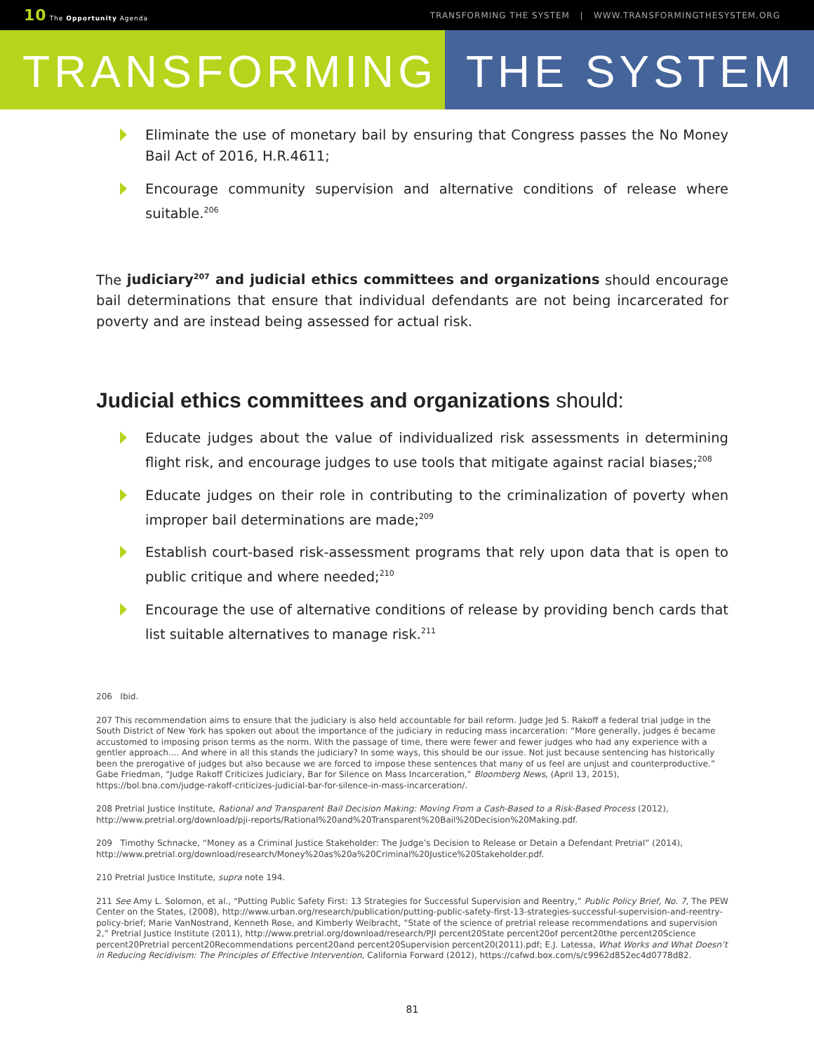10 The Opportunity Agenda
TRANSFORMING THE SYSTEM | WWW.TRANSFORMINGTHESYSTEM.ORG
TRANSFORMING THE SYSTEM
Eliminate the use of monetary bail by ensuring that Congress passes the No Money Bail Act of 2016, H.R.4611;
Encourage community supervision and alternative conditions of release where suitable.<sup>206</sup>
The judiciary<sup>207</sup> and judicial ethics committees and organizations should encourage bail determinations that ensure that individual defendants are not being incarcerated for poverty and are instead being assessed for actual risk.
Judicial ethics committees and organizations should:
Educate judges about the value of individualized risk assessments in determining flight risk, and encourage judges to use tools that mitigate against racial biases;<sup>208</sup>
Educate judges on their role in contributing to the criminalization of poverty when improper bail determinations are made;<sup>209</sup>
Establish court-based risk-assessment programs that rely upon data that is open to public critique and where needed;<sup>210</sup>
Encourage the use of alternative conditions of release by providing bench cards that list suitable alternatives to manage risk.<sup>211</sup>
206 Ibid.
207 This recommendation aims to ensure that the judiciary is also held accountable for bail reform. Judge Jed S. Rakoff a federal trial judge in the South District of New York has spoken out about the importance of the judiciary in reducing mass incarceration: “More generally, judges é became accustomed to imposing prison terms as the norm. With the passage of time, there were fewer and fewer judges who had any experience with a gentler approach.... And where in all this stands the judiciary? In some ways, this should be our issue. Not just because sentencing has historically been the prerogative of judges but also because we are forced to impose these sentences that many of us feel are unjust and counterproductive.” Gabe Friedman, “Judge Rakoff Criticizes Judiciary, Bar for Silence on Mass Incarceration,” Bloomberg News, (April 13, 2015), https://bol.bna.com/judge-rakoff-criticizes-judicial-bar-for-silence-in-mass-incarceration/.
208 Pretrial Justice Institute, Rational and Transparent Bail Decision Making: Moving From a Cash-Based to a Risk-Based Process (2012), http://www.pretrial.org/download/pji-reports/Rational%20and%20Transparent%20Bail%20Decision%20Making.pdf.
209 Timothy Schnacke, “Money as a Criminal Justice Stakeholder: The Judge’s Decision to Release or Detain a Defendant Pretrial” (2014), http://www.pretrial.org/download/research/Money%20as%20a%20Criminal%20Justice%20Stakeholder.pdf.
210 Pretrial Justice Institute, supra note 194.
211 See Amy L. Solomon, et al., “Putting Public Safety First: 13 Strategies for Successful Supervision and Reentry,” Public Policy Brief, No. 7, The PEW Center on the States, (2008), http://www.urban.org/research/publication/putting-public-safety-first-13-strategies-successful-supervision-and-reentry-policy-brief; Marie VanNostrand, Kenneth Rose, and Kimberly Weibracht, “State of the science of pretrial release recommendations and supervision 2,” Pretrial Justice Institute (2011), http://www.pretrial.org/download/research/PJI percent20State percent20of percent20the percent20Science percent20Pretrial percent20Recommendations percent20and percent20Supervision percent20(2011).pdf; E.J. Latessa, What Works and What Doesn’t in Reducing Recidivism: The Principles of Effective Intervention, California Forward (2012), https://cafwd.box.com/s/c9962d852ec4d0778d82.
81